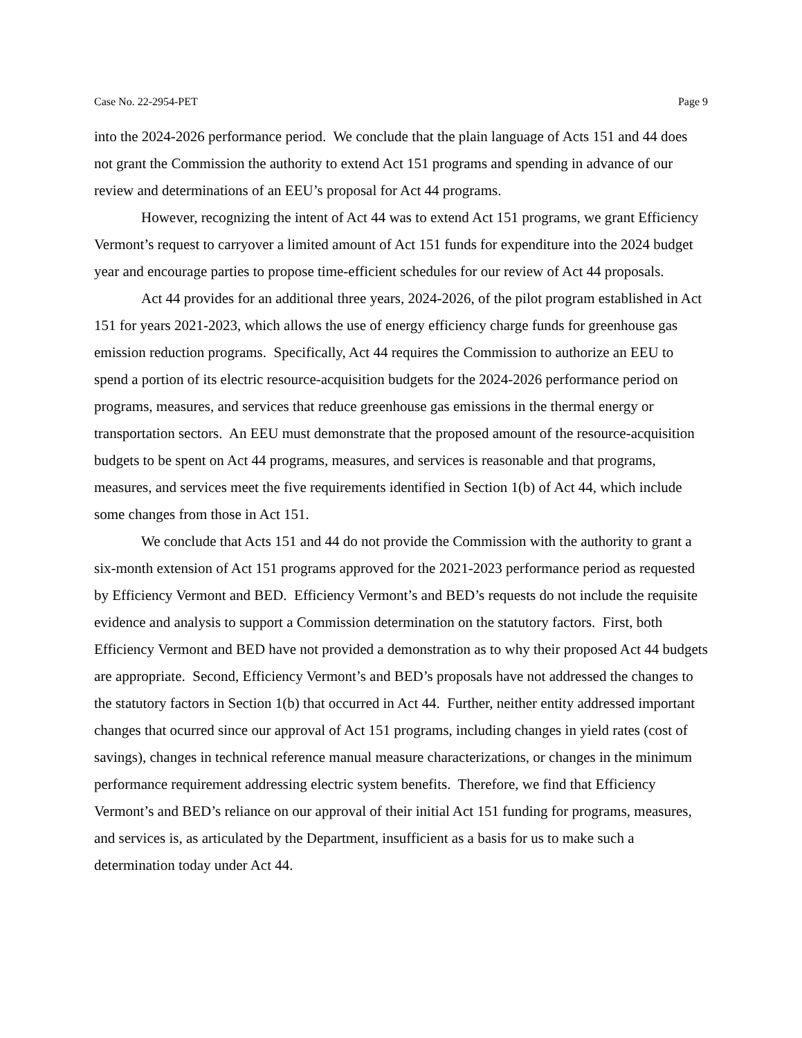Case No. 22-2954-PET Page 9
into the 2024-2026 performance period. We conclude that the plain language of Acts 151 and 44 does not grant the Commission the authority to extend Act 151 programs and spending in advance of our review and determinations of an EEU’s proposal for Act 44 programs.
However, recognizing the intent of Act 44 was to extend Act 151 programs, we grant Efficiency Vermont’s request to carryover a limited amount of Act 151 funds for expenditure into the 2024 budget year and encourage parties to propose time-efficient schedules for our review of Act 44 proposals.
Act 44 provides for an additional three years, 2024-2026, of the pilot program established in Act 151 for years 2021-2023, which allows the use of energy efficiency charge funds for greenhouse gas emission reduction programs. Specifically, Act 44 requires the Commission to authorize an EEU to spend a portion of its electric resource-acquisition budgets for the 2024-2026 performance period on programs, measures, and services that reduce greenhouse gas emissions in the thermal energy or transportation sectors. An EEU must demonstrate that the proposed amount of the resource-acquisition budgets to be spent on Act 44 programs, measures, and services is reasonable and that programs, measures, and services meet the five requirements identified in Section 1(b) of Act 44, which include some changes from those in Act 151.
We conclude that Acts 151 and 44 do not provide the Commission with the authority to grant a six-month extension of Act 151 programs approved for the 2021-2023 performance period as requested by Efficiency Vermont and BED. Efficiency Vermont’s and BED’s requests do not include the requisite evidence and analysis to support a Commission determination on the statutory factors. First, both Efficiency Vermont and BED have not provided a demonstration as to why their proposed Act 44 budgets are appropriate. Second, Efficiency Vermont’s and BED’s proposals have not addressed the changes to the statutory factors in Section 1(b) that occurred in Act 44. Further, neither entity addressed important changes that ocurred since our approval of Act 151 programs, including changes in yield rates (cost of savings), changes in technical reference manual measure characterizations, or changes in the minimum performance requirement addressing electric system benefits. Therefore, we find that Efficiency Vermont’s and BED’s reliance on our approval of their initial Act 151 funding for programs, measures, and services is, as articulated by the Department, insufficient as a basis for us to make such a determination today under Act 44.